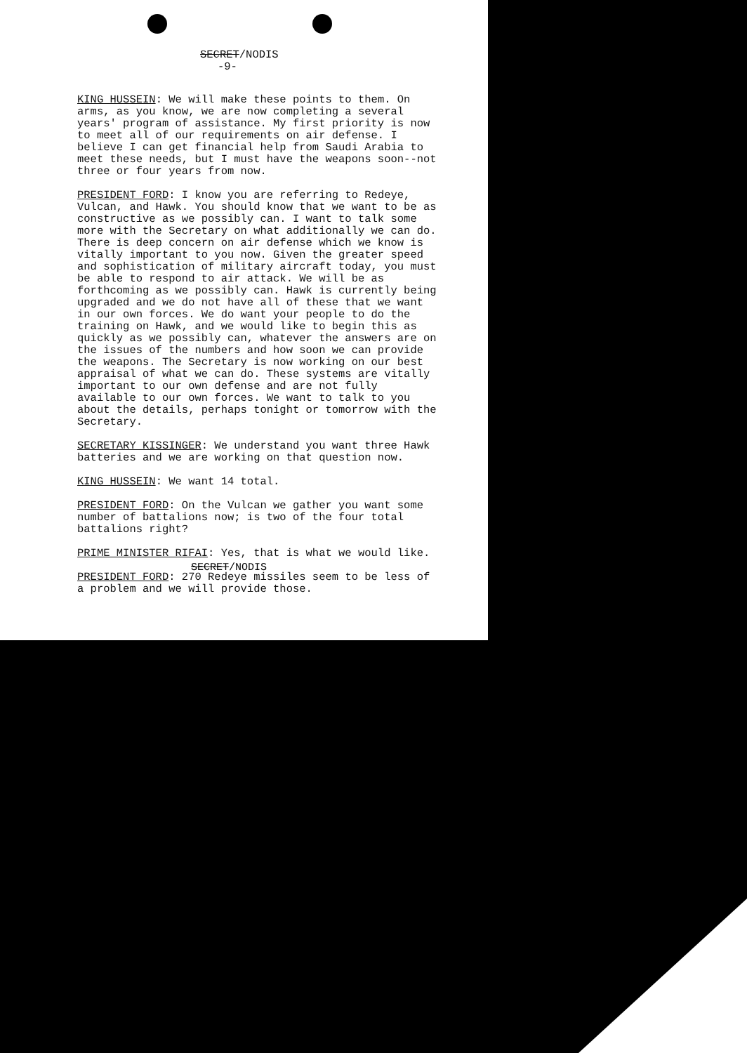SECRET/NODIS
-9-
KING HUSSEIN: We will make these points to them. On arms, as you know, we are now completing a several years' program of assistance. My first priority is now to meet all of our requirements on air defense. I believe I can get financial help from Saudi Arabia to meet these needs, but I must have the weapons soon--not three or four years from now.
PRESIDENT FORD: I know you are referring to Redeye, Vulcan, and Hawk. You should know that we want to be as constructive as we possibly can. I want to talk some more with the Secretary on what additionally we can do. There is deep concern on air defense which we know is vitally important to you now. Given the greater speed and sophistication of military aircraft today, you must be able to respond to air attack. We will be as forthcoming as we possibly can. Hawk is currently being upgraded and we do not have all of these that we want in our own forces. We do want your people to do the training on Hawk, and we would like to begin this as quickly as we possibly can, whatever the answers are on the issues of the numbers and how soon we can provide the weapons. The Secretary is now working on our best appraisal of what we can do. These systems are vitally important to our own defense and are not fully available to our own forces. We want to talk to you about the details, perhaps tonight or tomorrow with the Secretary.
SECRETARY KISSINGER: We understand you want three Hawk batteries and we are working on that question now.
KING HUSSEIN: We want 14 total.
PRESIDENT FORD: On the Vulcan we gather you want some number of battalions now; is two of the four total battalions right?
PRIME MINISTER RIFAI: Yes, that is what we would like.
PRESIDENT FORD: 270 Redeye missiles seem to be less of a problem and we will provide those.
SECRET/NODIS